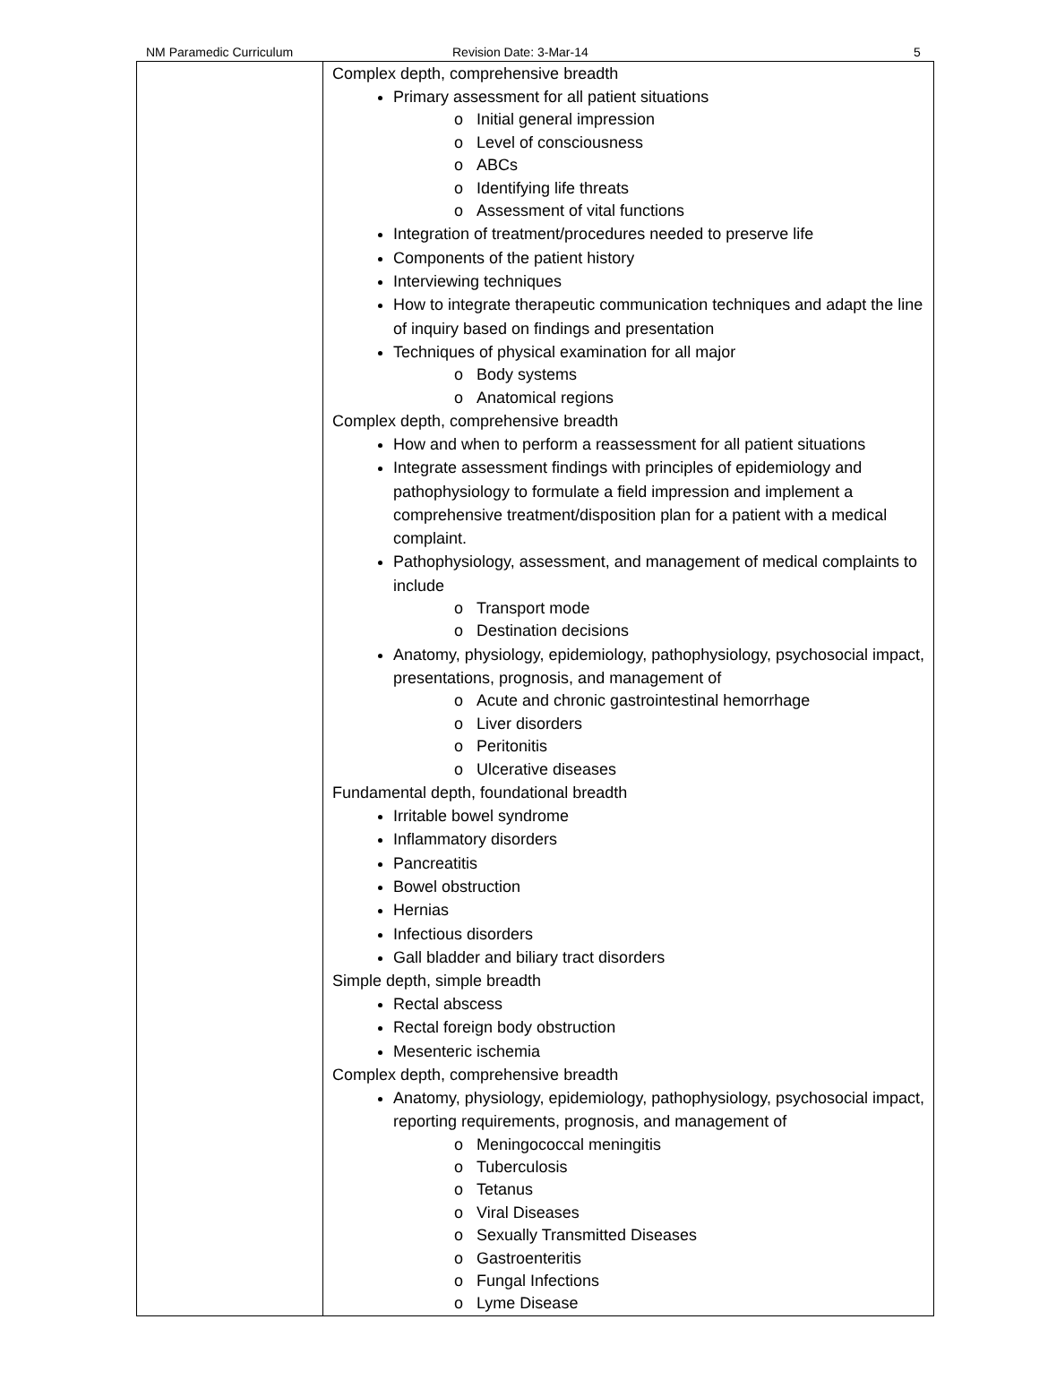NM Paramedic Curriculum Revision Date: 3-Mar-14 5
| | Complex depth, comprehensive breadth Primary assessment for all patient situations o Initial general impression o Level of consciousness o ABCs o Identifying life threats o Assessment of vital functions Integration of treatment/procedures needed to preserve life Components of the patient history Interviewing techniques How to integrate therapeutic communication techniques and adapt the line of inquiry based on findings and presentation Techniques of physical examination for all major o Body systems o Anatomical regions Complex depth, comprehensive breadth How and when to perform a reassessment for all patient situations Integrate assessment findings with principles of epidemiology and pathophysiology to formulate a field impression and implement a comprehensive treatment/disposition plan for a patient with a medical complaint. Pathophysiology, assessment, and management of medical complaints to include o Transport mode o Destination decisions Anatomy, physiology, epidemiology, pathophysiology, psychosocial impact, presentations, prognosis, and management of o Acute and chronic gastrointestinal hemorrhage o Liver disorders o Peritonitis o Ulcerative diseases Fundamental depth, foundational breadth Irritable bowel syndrome Inflammatory disorders Pancreatitis Bowel obstruction Hernias Infectious disorders Gall bladder and biliary tract disorders Simple depth, simple breadth Rectal abscess Rectal foreign body obstruction Mesenteric ischemia Complex depth, comprehensive breadth Anatomy, physiology, epidemiology, pathophysiology, psychosocial impact, reporting requirements, prognosis, and management of o Meningococcal meningitis o Tuberculosis o Tetanus o Viral Diseases o Sexually Transmitted Diseases o Gastroenteritis o Fungal Infections o Lyme Disease |